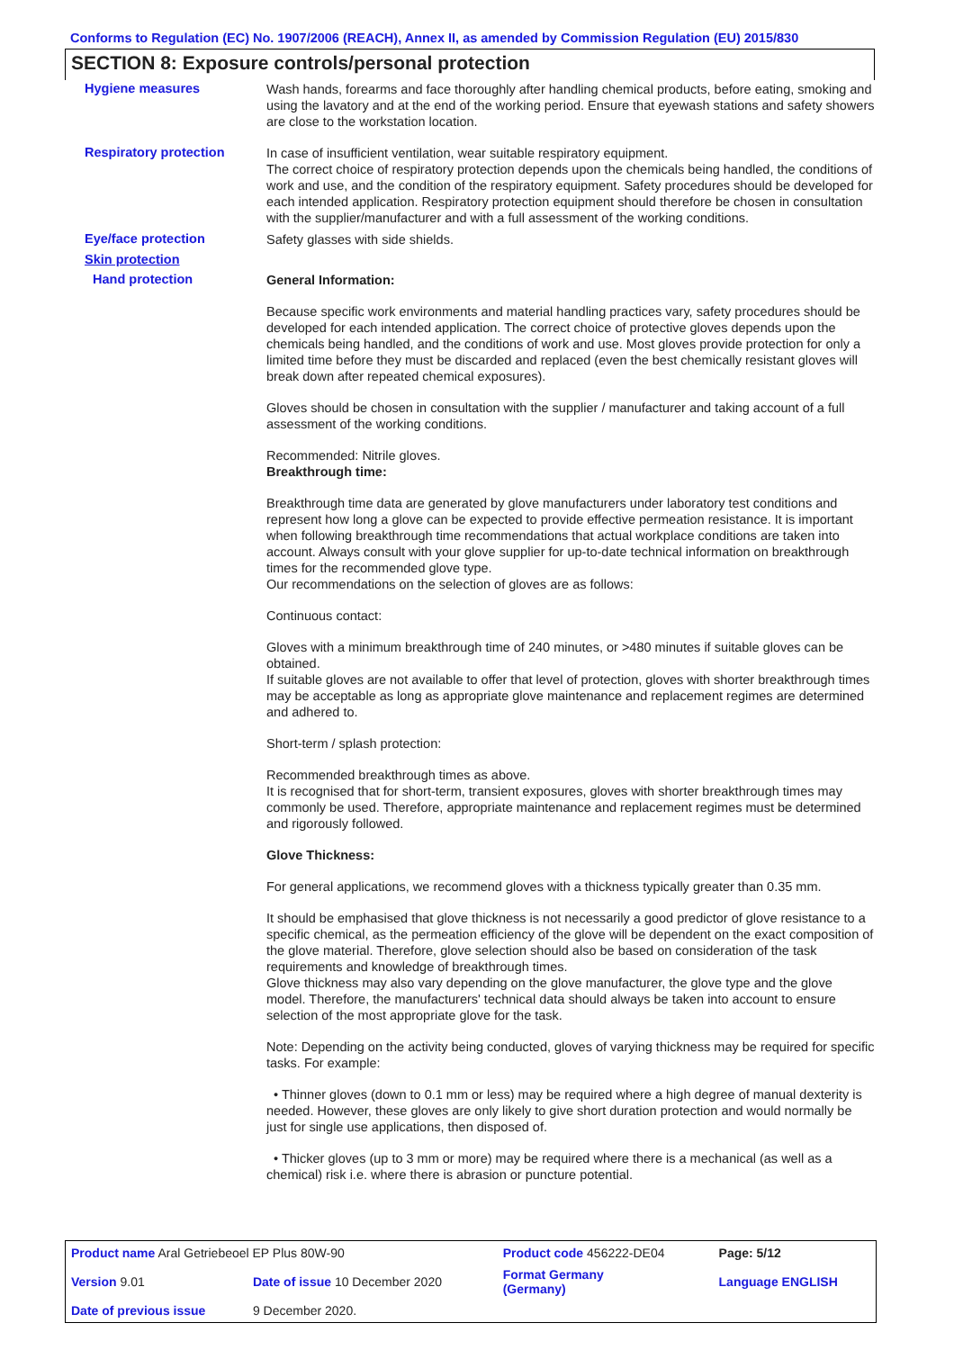Conforms to Regulation (EC) No. 1907/2006 (REACH), Annex II, as amended by Commission Regulation (EU) 2015/830
SECTION 8: Exposure controls/personal protection
Hygiene measures
Wash hands, forearms and face thoroughly after handling chemical products, before eating, smoking and using the lavatory and at the end of the working period. Ensure that eyewash stations and safety showers are close to the workstation location.
Respiratory protection
In case of insufficient ventilation, wear suitable respiratory equipment.
The correct choice of respiratory protection depends upon the chemicals being handled, the conditions of work and use, and the condition of the respiratory equipment. Safety procedures should be developed for each intended application. Respiratory protection equipment should therefore be chosen in consultation with the supplier/manufacturer and with a full assessment of the working conditions.
Eye/face protection
Safety glasses with side shields.
Skin protection
Hand protection
General Information:
Because specific work environments and material handling practices vary, safety procedures should be developed for each intended application. The correct choice of protective gloves depends upon the chemicals being handled, and the conditions of work and use. Most gloves provide protection for only a limited time before they must be discarded and replaced (even the best chemically resistant gloves will break down after repeated chemical exposures).
Gloves should be chosen in consultation with the supplier / manufacturer and taking account of a full assessment of the working conditions.
Recommended: Nitrile gloves.
Breakthrough time:
Breakthrough time data are generated by glove manufacturers under laboratory test conditions and represent how long a glove can be expected to provide effective permeation resistance. It is important when following breakthrough time recommendations that actual workplace conditions are taken into account. Always consult with your glove supplier for up-to-date technical information on breakthrough times for the recommended glove type.
Our recommendations on the selection of gloves are as follows:
Continuous contact:
Gloves with a minimum breakthrough time of 240 minutes, or >480 minutes if suitable gloves can be obtained.
If suitable gloves are not available to offer that level of protection, gloves with shorter breakthrough times may be acceptable as long as appropriate glove maintenance and replacement regimes are determined and adhered to.
Short-term / splash protection:
Recommended breakthrough times as above.
It is recognised that for short-term, transient exposures, gloves with shorter breakthrough times may commonly be used. Therefore, appropriate maintenance and replacement regimes must be determined and rigorously followed.
Glove Thickness:
For general applications, we recommend gloves with a thickness typically greater than 0.35 mm.
It should be emphasised that glove thickness is not necessarily a good predictor of glove resistance to a specific chemical, as the permeation efficiency of the glove will be dependent on the exact composition of the glove material. Therefore, glove selection should also be based on consideration of the task requirements and knowledge of breakthrough times.
Glove thickness may also vary depending on the glove manufacturer, the glove type and the glove model. Therefore, the manufacturers' technical data should always be taken into account to ensure selection of the most appropriate glove for the task.
Note: Depending on the activity being conducted, gloves of varying thickness may be required for specific tasks. For example:
• Thinner gloves (down to 0.1 mm or less) may be required where a high degree of manual dexterity is needed. However, these gloves are only likely to give short duration protection and would normally be just for single use applications, then disposed of.
• Thicker gloves (up to 3 mm or more) may be required where there is a mechanical (as well as a chemical) risk i.e. where there is abrasion or puncture potential.
| Product name Aral Getriebeoel EP Plus 80W-90 | | Product code 456222-DE04 | Page: 5/12 |
| Version 9.01 | Date of issue 10 December 2020 | Format Germany (Germany) | Language ENGLISH |
| Date of previous issue | 9 December 2020. | | |